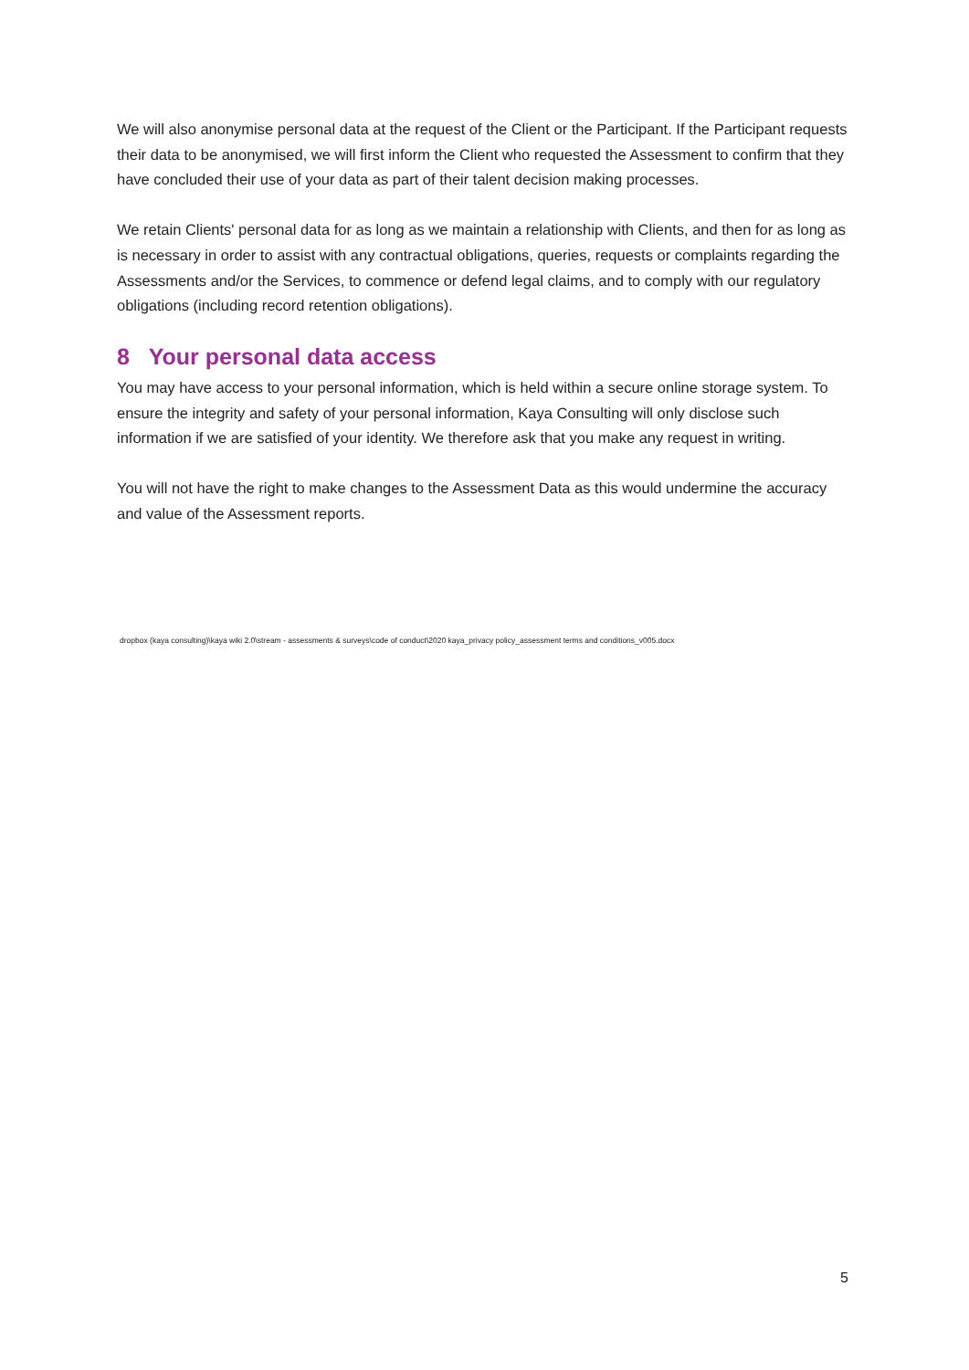We will also anonymise personal data at the request of the Client or the Participant. If the Participant requests their data to be anonymised, we will first inform the Client who requested the Assessment to confirm that they have concluded their use of your data as part of their talent decision making processes.
We retain Clients' personal data for as long as we maintain a relationship with Clients, and then for as long as is necessary in order to assist with any contractual obligations, queries, requests or complaints regarding the Assessments and/or the Services, to commence or defend legal claims, and to comply with our regulatory obligations (including record retention obligations).
8 Your personal data access
You may have access to your personal information, which is held within a secure online storage system. To ensure the integrity and safety of your personal information, Kaya Consulting will only disclose such information if we are satisfied of your identity. We therefore ask that you make any request in writing.
You will not have the right to make changes to the Assessment Data as this would undermine the accuracy and value of the Assessment reports.
dropbox (kaya consulting)\kaya wiki 2.0\stream - assessments & surveys\code of conduct\2020 kaya_privacy policy_assessment terms and conditions_v005.docx
5